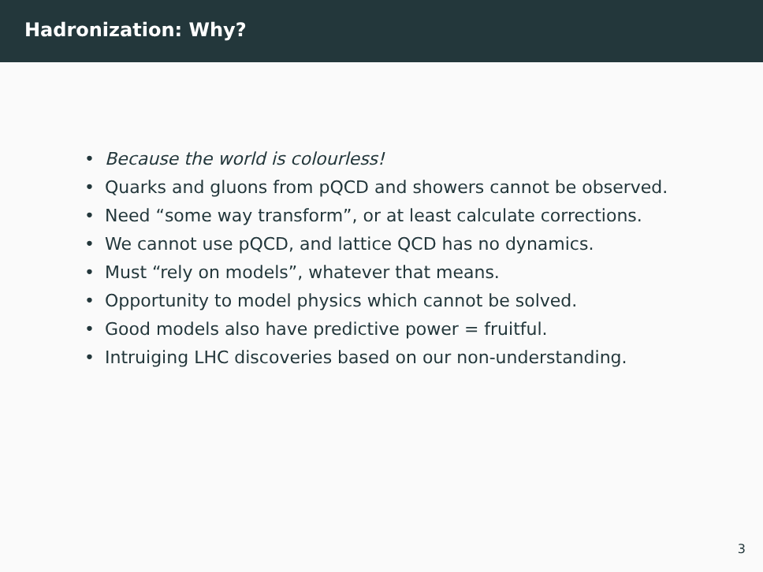Hadronization: Why?
• Because the world is colourless!
• Quarks and gluons from pQCD and showers cannot be observed.
• Need “some way transform”, or at least calculate corrections.
• We cannot use pQCD, and lattice QCD has no dynamics.
• Must “rely on models”, whatever that means.
• Opportunity to model physics which cannot be solved.
• Good models also have predictive power = fruitful.
• Intruiging LHC discoveries based on our non-understanding.
3